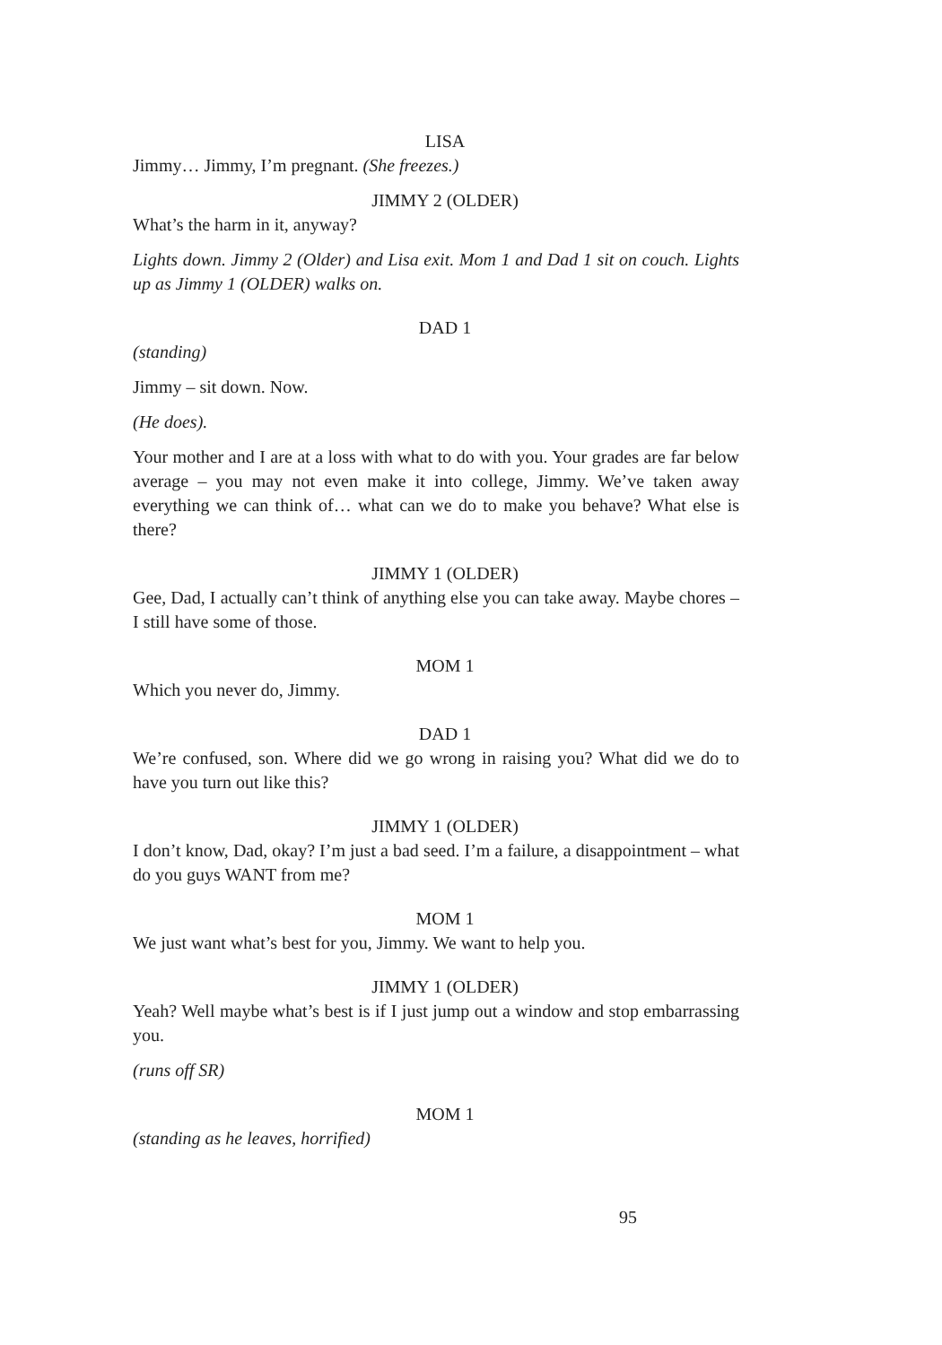LISA
Jimmy… Jimmy, I’m pregnant. (She freezes.)
JIMMY 2 (OLDER)
What’s the harm in it, anyway?
Lights down. Jimmy 2 (Older) and Lisa exit. Mom 1 and Dad 1 sit on couch. Lights up as Jimmy 1 (OLDER) walks on.
DAD 1
(standing)
Jimmy – sit down. Now.
(He does).
Your mother and I are at a loss with what to do with you. Your grades are far below average – you may not even make it into college, Jimmy. We’ve taken away everything we can think of… what can we do to make you behave? What else is there?
JIMMY 1 (OLDER)
Gee, Dad, I actually can’t think of anything else you can take away. Maybe chores – I still have some of those.
MOM 1
Which you never do, Jimmy.
DAD 1
We’re confused, son. Where did we go wrong in raising you? What did we do to have you turn out like this?
JIMMY 1 (OLDER)
I don’t know, Dad, okay? I’m just a bad seed. I’m a failure, a disappointment – what do you guys WANT from me?
MOM 1
We just want what’s best for you, Jimmy. We want to help you.
JIMMY 1 (OLDER)
Yeah? Well maybe what’s best is if I just jump out a window and stop embarrassing you.
(runs off SR)
MOM 1
(standing as he leaves, horrified)
95